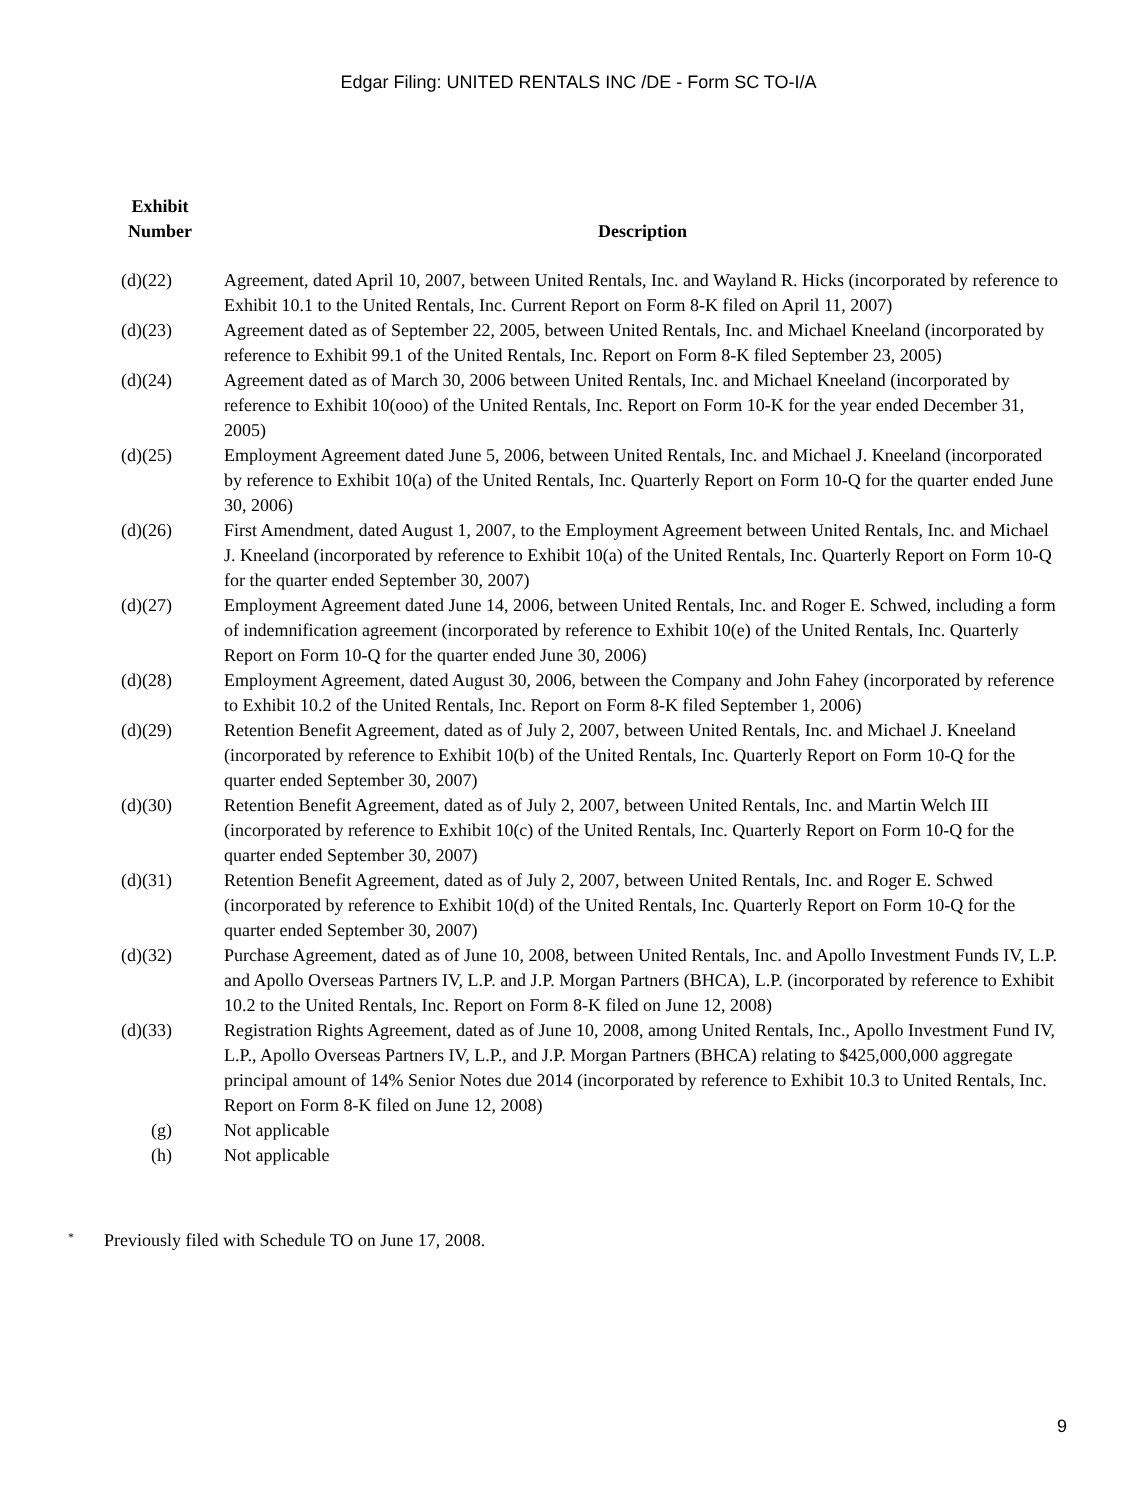Edgar Filing: UNITED RENTALS INC /DE - Form SC TO-I/A
| Exhibit Number | Description |
| --- | --- |
| (d)(22) | Agreement, dated April 10, 2007, between United Rentals, Inc. and Wayland R. Hicks (incorporated by reference to Exhibit 10.1 to the United Rentals, Inc. Current Report on Form 8-K filed on April 11, 2007) |
| (d)(23) | Agreement dated as of September 22, 2005, between United Rentals, Inc. and Michael Kneeland (incorporated by reference to Exhibit 99.1 of the United Rentals, Inc. Report on Form 8-K filed September 23, 2005) |
| (d)(24) | Agreement dated as of March 30, 2006 between United Rentals, Inc. and Michael Kneeland (incorporated by reference to Exhibit 10(ooo) of the United Rentals, Inc. Report on Form 10-K for the year ended December 31, 2005) |
| (d)(25) | Employment Agreement dated June 5, 2006, between United Rentals, Inc. and Michael J. Kneeland (incorporated by reference to Exhibit 10(a) of the United Rentals, Inc. Quarterly Report on Form 10-Q for the quarter ended June 30, 2006) |
| (d)(26) | First Amendment, dated August 1, 2007, to the Employment Agreement between United Rentals, Inc. and Michael J. Kneeland (incorporated by reference to Exhibit 10(a) of the United Rentals, Inc. Quarterly Report on Form 10-Q for the quarter ended September 30, 2007) |
| (d)(27) | Employment Agreement dated June 14, 2006, between United Rentals, Inc. and Roger E. Schwed, including a form of indemnification agreement (incorporated by reference to Exhibit 10(e) of the United Rentals, Inc. Quarterly Report on Form 10-Q for the quarter ended June 30, 2006) |
| (d)(28) | Employment Agreement, dated August 30, 2006, between the Company and John Fahey (incorporated by reference to Exhibit 10.2 of the United Rentals, Inc. Report on Form 8-K filed September 1, 2006) |
| (d)(29) | Retention Benefit Agreement, dated as of July 2, 2007, between United Rentals, Inc. and Michael J. Kneeland (incorporated by reference to Exhibit 10(b) of the United Rentals, Inc. Quarterly Report on Form 10-Q for the quarter ended September 30, 2007) |
| (d)(30) | Retention Benefit Agreement, dated as of July 2, 2007, between United Rentals, Inc. and Martin Welch III (incorporated by reference to Exhibit 10(c) of the United Rentals, Inc. Quarterly Report on Form 10-Q for the quarter ended September 30, 2007) |
| (d)(31) | Retention Benefit Agreement, dated as of July 2, 2007, between United Rentals, Inc. and Roger E. Schwed (incorporated by reference to Exhibit 10(d) of the United Rentals, Inc. Quarterly Report on Form 10-Q for the quarter ended September 30, 2007) |
| (d)(32) | Purchase Agreement, dated as of June 10, 2008, between United Rentals, Inc. and Apollo Investment Funds IV, L.P. and Apollo Overseas Partners IV, L.P. and J.P. Morgan Partners (BHCA), L.P. (incorporated by reference to Exhibit 10.2 to the United Rentals, Inc. Report on Form 8-K filed on June 12, 2008) |
| (d)(33) | Registration Rights Agreement, dated as of June 10, 2008, among United Rentals, Inc., Apollo Investment Fund IV, L.P., Apollo Overseas Partners IV, L.P., and J.P. Morgan Partners (BHCA) relating to $425,000,000 aggregate principal amount of 14% Senior Notes due 2014 (incorporated by reference to Exhibit 10.3 to United Rentals, Inc. Report on Form 8-K filed on June 12, 2008) |
| (g) | Not applicable |
| (h) | Not applicable |
<sup>*</sup> Previously filed with Schedule TO on June 17, 2008.
9